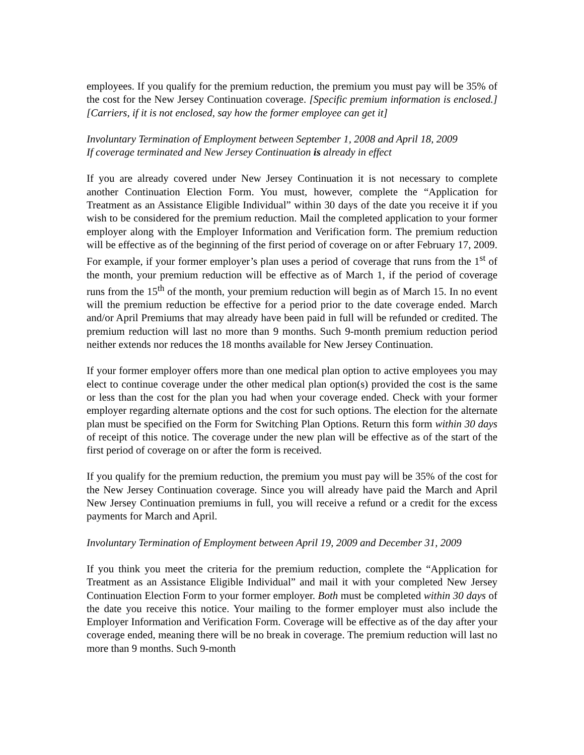employees. If you qualify for the premium reduction, the premium you must pay will be 35% of the cost for the New Jersey Continuation coverage. [Specific premium information is enclosed.] [Carriers, if it is not enclosed, say how the former employee can get it]
Involuntary Termination of Employment between September 1, 2008 and April 18, 2009
If coverage terminated and New Jersey Continuation is already in effect
If you are already covered under New Jersey Continuation it is not necessary to complete another Continuation Election Form. You must, however, complete the “Application for Treatment as an Assistance Eligible Individual” within 30 days of the date you receive it if you wish to be considered for the premium reduction. Mail the completed application to your former employer along with the Employer Information and Verification form. The premium reduction will be effective as of the beginning of the first period of coverage on or after February 17, 2009. For example, if your former employer’s plan uses a period of coverage that runs from the 1<sup>st</sup> of the month, your premium reduction will be effective as of March 1, if the period of coverage runs from the 15<sup>th</sup> of the month, your premium reduction will begin as of March 15. In no event will the premium reduction be effective for a period prior to the date coverage ended. March and/or April Premiums that may already have been paid in full will be refunded or credited. The premium reduction will last no more than 9 months. Such 9-month premium reduction period neither extends nor reduces the 18 months available for New Jersey Continuation.
If your former employer offers more than one medical plan option to active employees you may elect to continue coverage under the other medical plan option(s) provided the cost is the same or less than the cost for the plan you had when your coverage ended. Check with your former employer regarding alternate options and the cost for such options. The election for the alternate plan must be specified on the Form for Switching Plan Options. Return this form within 30 days of receipt of this notice. The coverage under the new plan will be effective as of the start of the first period of coverage on or after the form is received.
If you qualify for the premium reduction, the premium you must pay will be 35% of the cost for the New Jersey Continuation coverage. Since you will already have paid the March and April New Jersey Continuation premiums in full, you will receive a refund or a credit for the excess payments for March and April.
Involuntary Termination of Employment between April 19, 2009 and December 31, 2009
If you think you meet the criteria for the premium reduction, complete the “Application for Treatment as an Assistance Eligible Individual” and mail it with your completed New Jersey Continuation Election Form to your former employer. Both must be completed within 30 days of the date you receive this notice. Your mailing to the former employer must also include the Employer Information and Verification Form. Coverage will be effective as of the day after your coverage ended, meaning there will be no break in coverage. The premium reduction will last no more than 9 months. Such 9-month